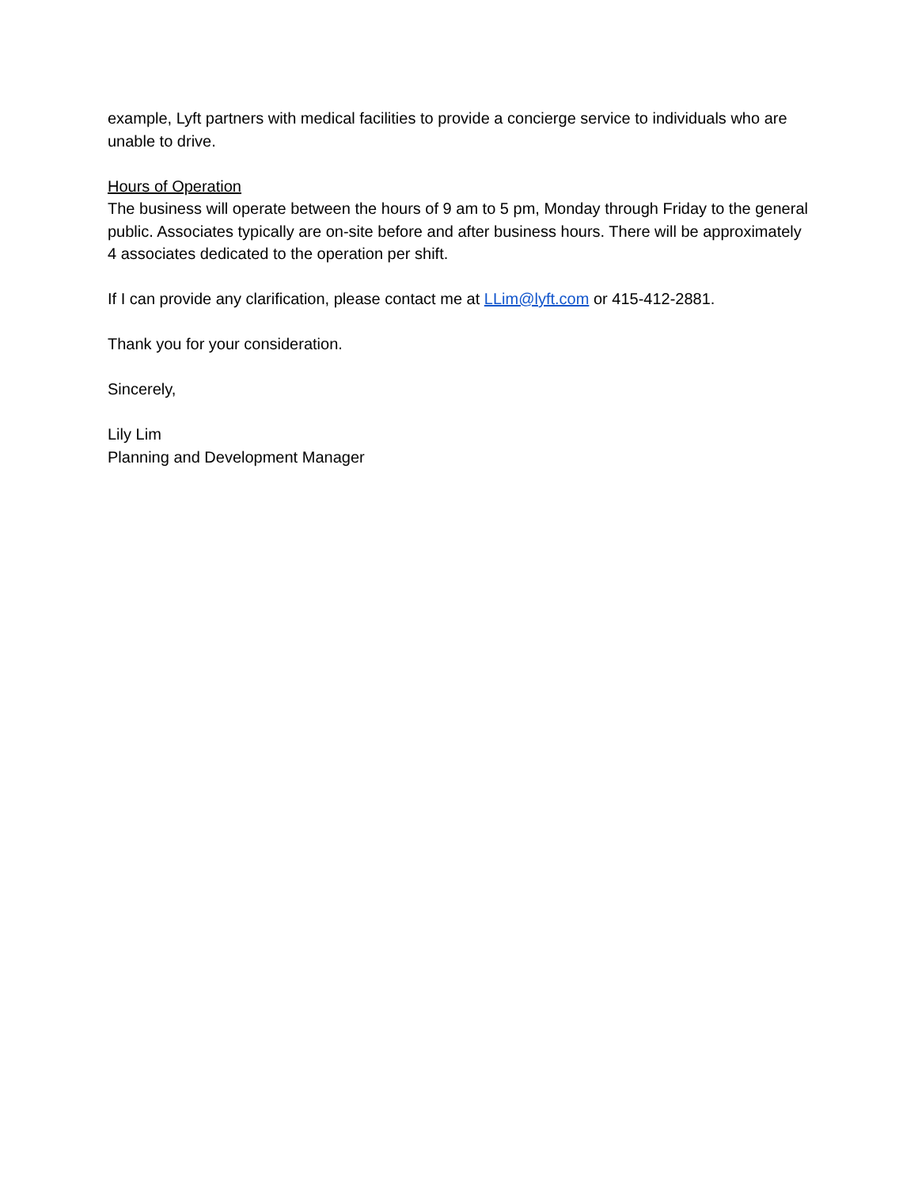example, Lyft partners with medical facilities to provide a concierge service to individuals who are unable to drive.
Hours of Operation
The business will operate between the hours of 9 am to 5 pm, Monday through Friday to the general public. Associates typically are on-site before and after business hours. There will be approximately 4 associates dedicated to the operation per shift.
If I can provide any clarification, please contact me at LLim@lyft.com or 415-412-2881.
Thank you for your consideration.
Sincerely,
Lily Lim
Planning and Development Manager